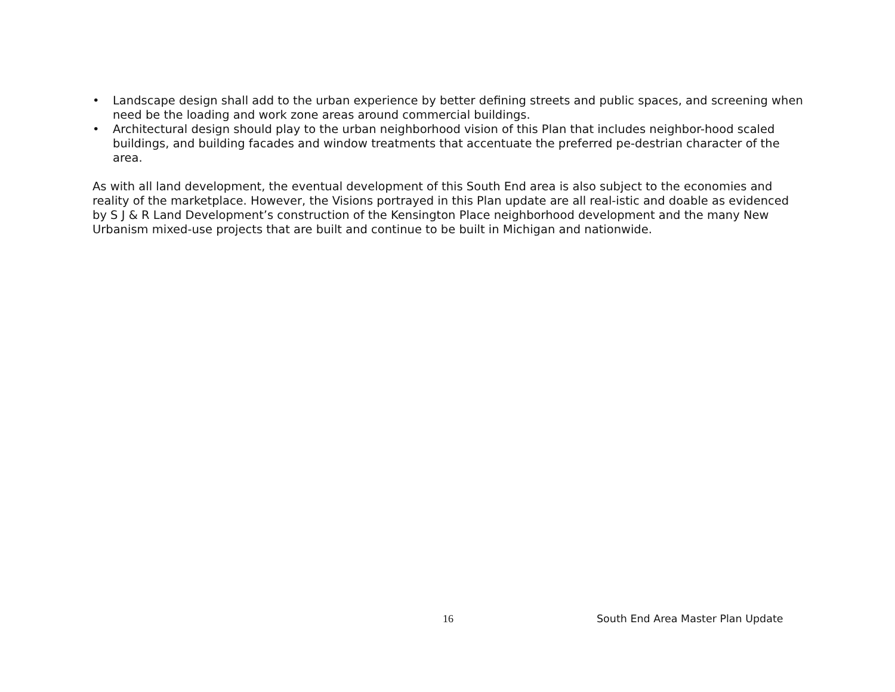• Landscape design shall add to the urban experience by better defining streets and public spaces, and screening when need be the loading and work zone areas around commercial buildings.
• Architectural design should play to the urban neighborhood vision of this Plan that includes neighbor-hood scaled buildings, and building facades and window treatments that accentuate the preferred pe-destrian character of the area.
As with all land development, the eventual development of this South End area is also subject to the economies and reality of the marketplace. However, the Visions portrayed in this Plan update are all real-istic and doable as evidenced by S J & R Land Development’s construction of the Kensington Place neighborhood development and the many New Urbanism mixed-use projects that are built and continue to be built in Michigan and nationwide.
16 South End Area Master Plan Update